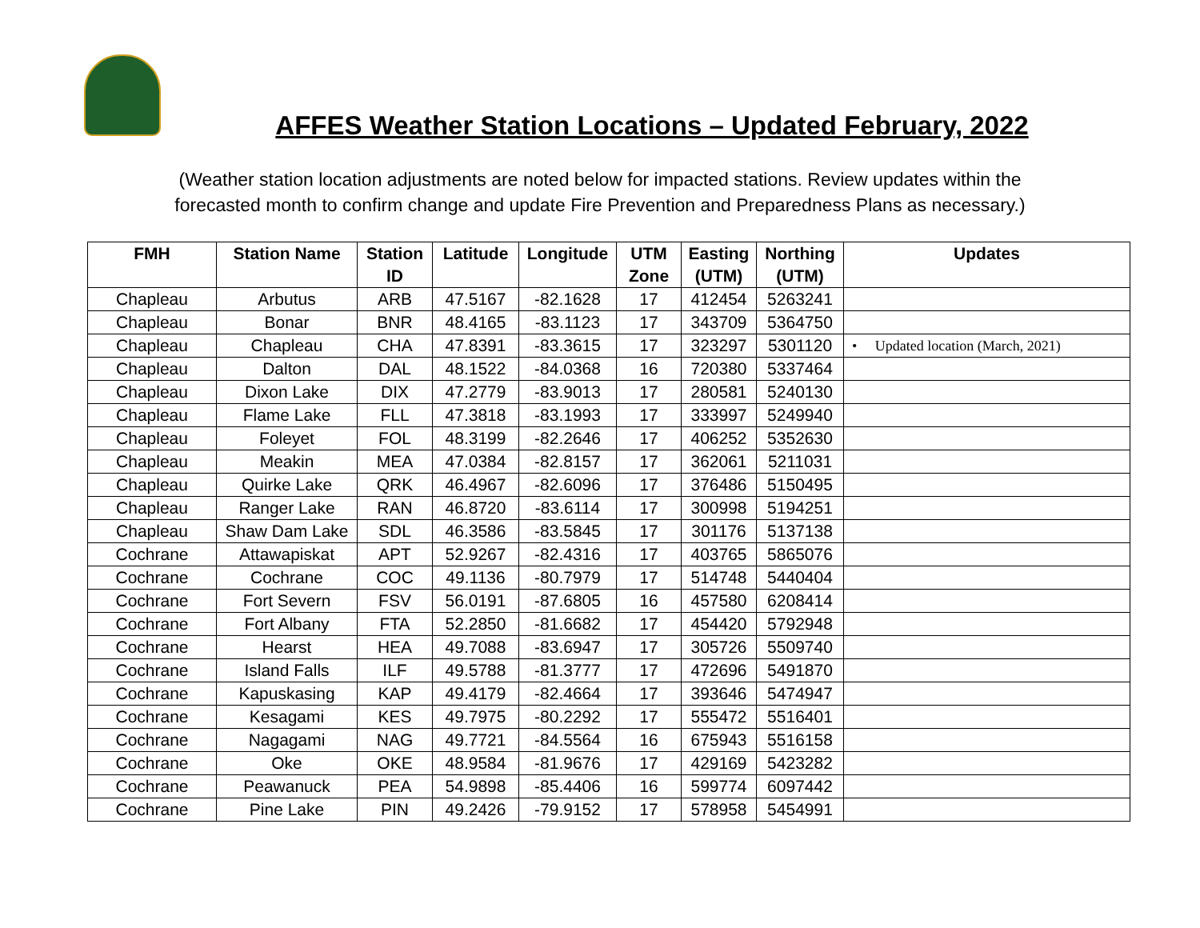AFFES Weather Station Locations – Updated February, 2022
(Weather station location adjustments are noted below for impacted stations. Review updates within the
forecasted month to confirm change and update Fire Prevention and Preparedness Plans as necessary.)
| FMH | Station Name | Station ID | Latitude | Longitude | UTM Zone | Easting (UTM) | Northing (UTM) | Updates |
| --- | --- | --- | --- | --- | --- | --- | --- | --- |
| Chapleau | Arbutus | ARB | 47.5167 | -82.1628 | 17 | 412454 | 5263241 | |
| Chapleau | Bonar | BNR | 48.4165 | -83.1123 | 17 | 343709 | 5364750 | |
| Chapleau | Chapleau | CHA | 47.8391 | -83.3615 | 17 | 323297 | 5301120 | • Updated location (March, 2021) |
| Chapleau | Dalton | DAL | 48.1522 | -84.0368 | 16 | 720380 | 5337464 | |
| Chapleau | Dixon Lake | DIX | 47.2779 | -83.9013 | 17 | 280581 | 5240130 | |
| Chapleau | Flame Lake | FLL | 47.3818 | -83.1993 | 17 | 333997 | 5249940 | |
| Chapleau | Foleyet | FOL | 48.3199 | -82.2646 | 17 | 406252 | 5352630 | |
| Chapleau | Meakin | MEA | 47.0384 | -82.8157 | 17 | 362061 | 5211031 | |
| Chapleau | Quirke Lake | QRK | 46.4967 | -82.6096 | 17 | 376486 | 5150495 | |
| Chapleau | Ranger Lake | RAN | 46.8720 | -83.6114 | 17 | 300998 | 5194251 | |
| Chapleau | Shaw Dam Lake | SDL | 46.3586 | -83.5845 | 17 | 301176 | 5137138 | |
| Cochrane | Attawapiskat | APT | 52.9267 | -82.4316 | 17 | 403765 | 5865076 | |
| Cochrane | Cochrane | COC | 49.1136 | -80.7979 | 17 | 514748 | 5440404 | |
| Cochrane | Fort Severn | FSV | 56.0191 | -87.6805 | 16 | 457580 | 6208414 | |
| Cochrane | Fort Albany | FTA | 52.2850 | -81.6682 | 17 | 454420 | 5792948 | |
| Cochrane | Hearst | HEA | 49.7088 | -83.6947 | 17 | 305726 | 5509740 | |
| Cochrane | Island Falls | ILF | 49.5788 | -81.3777 | 17 | 472696 | 5491870 | |
| Cochrane | Kapuskasing | KAP | 49.4179 | -82.4664 | 17 | 393646 | 5474947 | |
| Cochrane | Kesagami | KES | 49.7975 | -80.2292 | 17 | 555472 | 5516401 | |
| Cochrane | Nagagami | NAG | 49.7721 | -84.5564 | 16 | 675943 | 5516158 | |
| Cochrane | Oke | OKE | 48.9584 | -81.9676 | 17 | 429169 | 5423282 | |
| Cochrane | Peawanuck | PEA | 54.9898 | -85.4406 | 16 | 599774 | 6097442 | |
| Cochrane | Pine Lake | PIN | 49.2426 | -79.9152 | 17 | 578958 | 5454991 | |